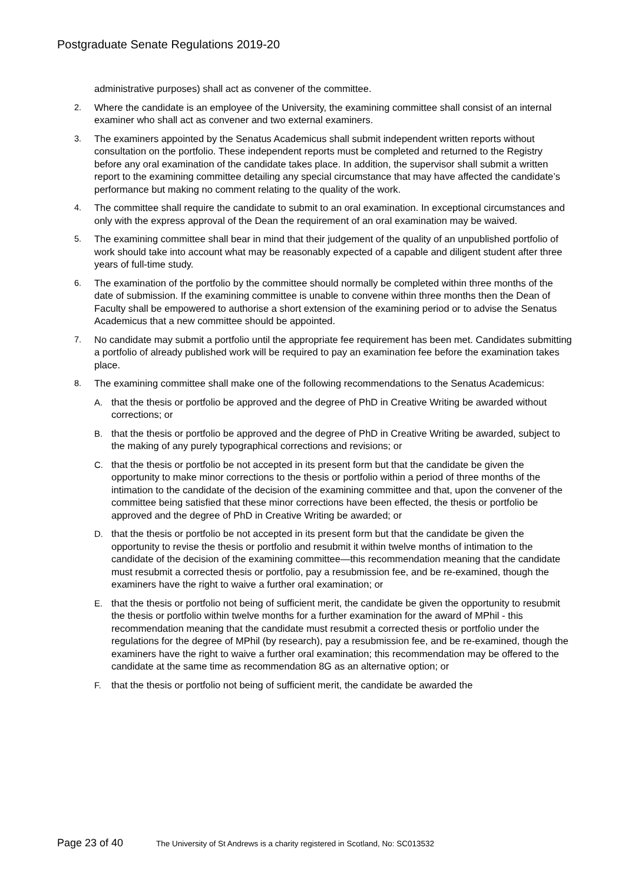Postgraduate Senate Regulations 2019-20
administrative purposes) shall act as convener of the committee.
2. Where the candidate is an employee of the University, the examining committee shall consist of an internal examiner who shall act as convener and two external examiners.
3. The examiners appointed by the Senatus Academicus shall submit independent written reports without consultation on the portfolio. These independent reports must be completed and returned to the Registry before any oral examination of the candidate takes place. In addition, the supervisor shall submit a written report to the examining committee detailing any special circumstance that may have affected the candidate’s performance but making no comment relating to the quality of the work.
4. The committee shall require the candidate to submit to an oral examination. In exceptional circumstances and only with the express approval of the Dean the requirement of an oral examination may be waived.
5. The examining committee shall bear in mind that their judgement of the quality of an unpublished portfolio of work should take into account what may be reasonably expected of a capable and diligent student after three years of full-time study.
6. The examination of the portfolio by the committee should normally be completed within three months of the date of submission. If the examining committee is unable to convene within three months then the Dean of Faculty shall be empowered to authorise a short extension of the examining period or to advise the Senatus Academicus that a new committee should be appointed.
7. No candidate may submit a portfolio until the appropriate fee requirement has been met. Candidates submitting a portfolio of already published work will be required to pay an examination fee before the examination takes place.
8. The examining committee shall make one of the following recommendations to the Senatus Academicus:
A. that the thesis or portfolio be approved and the degree of PhD in Creative Writing be awarded without corrections; or
B. that the thesis or portfolio be approved and the degree of PhD in Creative Writing be awarded, subject to the making of any purely typographical corrections and revisions; or
C. that the thesis or portfolio be not accepted in its present form but that the candidate be given the opportunity to make minor corrections to the thesis or portfolio within a period of three months of the intimation to the candidate of the decision of the examining committee and that, upon the convener of the committee being satisfied that these minor corrections have been effected, the thesis or portfolio be approved and the degree of PhD in Creative Writing be awarded; or
D. that the thesis or portfolio be not accepted in its present form but that the candidate be given the opportunity to revise the thesis or portfolio and resubmit it within twelve months of intimation to the candidate of the decision of the examining committee—this recommendation meaning that the candidate must resubmit a corrected thesis or portfolio, pay a resubmission fee, and be re-examined, though the examiners have the right to waive a further oral examination; or
E. that the thesis or portfolio not being of sufficient merit, the candidate be given the opportunity to resubmit the thesis or portfolio within twelve months for a further examination for the award of MPhil - this recommendation meaning that the candidate must resubmit a corrected thesis or portfolio under the regulations for the degree of MPhil (by research), pay a resubmission fee, and be re-examined, though the examiners have the right to waive a further oral examination; this recommendation may be offered to the candidate at the same time as recommendation 8G as an alternative option; or
F. that the thesis or portfolio not being of sufficient merit, the candidate be awarded the
Page 23 of 40 The University of St Andrews is a charity registered in Scotland, No: SC013532